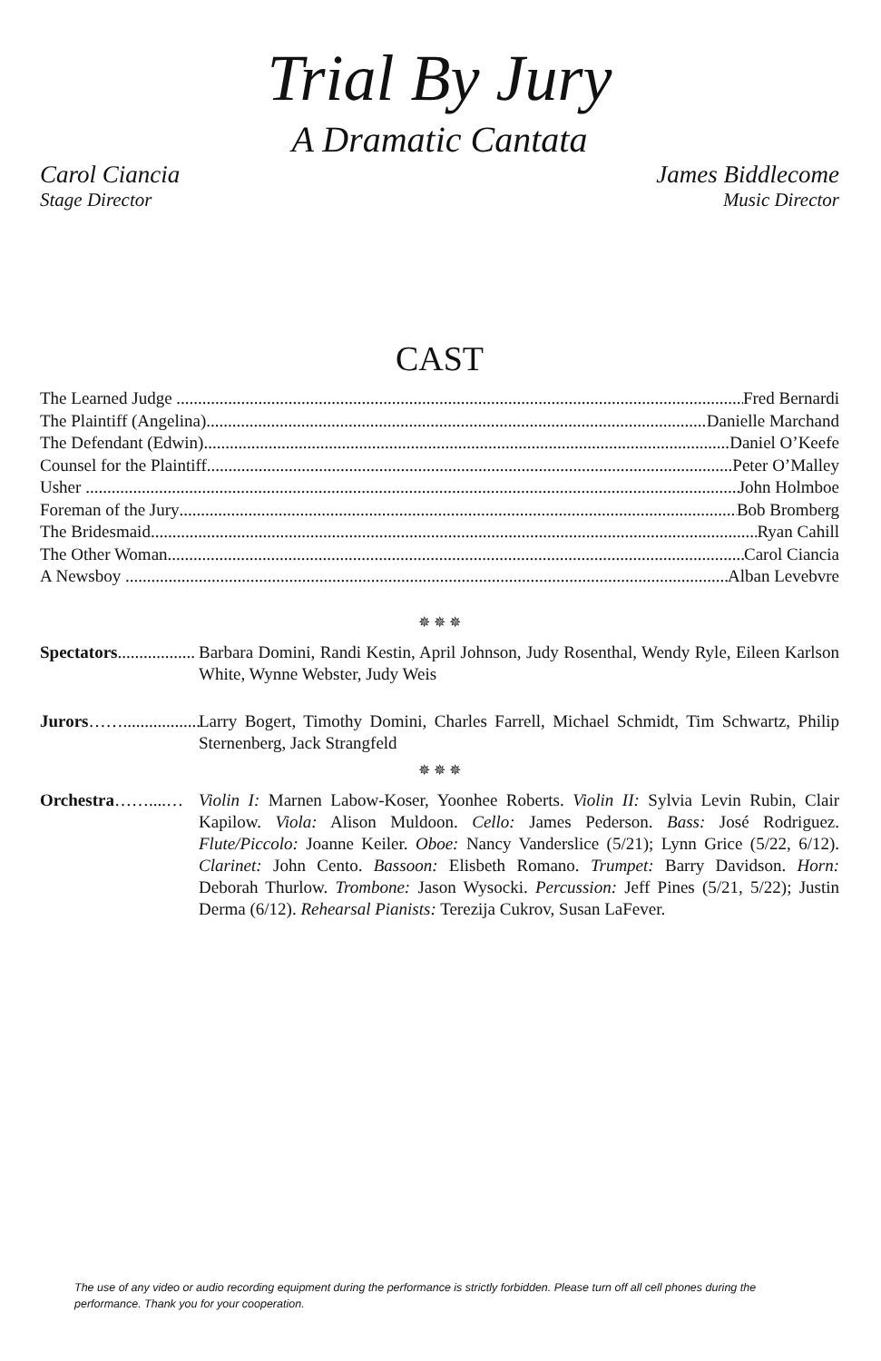Trial By Jury
A Dramatic Cantata
Carol Ciancia
Stage Director
James Biddlecome
Music Director
CAST
The Learned Judge Fred Bernardi
The Plaintiff (Angelina) Danielle Marchand
The Defendant (Edwin) Daniel O’Keefe
Counsel for the Plaintiff Peter O’Malley
Usher John Holmboe
Foreman of the Jury Bob Bromberg
The Bridesmaid Ryan Cahill
The Other Woman Carol Ciancia
A Newsboy Alban Levebvre
✵ ✵ ✵
Spectators..................
Barbara Domini, Randi Kestin, April Johnson, Judy Rosenthal, Wendy Ryle, Eileen Karlson White, Wynne Webster, Judy Weis
Jurors……..................
Larry Bogert, Timothy Domini, Charles Farrell, Michael Schmidt, Tim Schwartz, Philip Sternenberg, Jack Strangfeld
✵ ✵ ✵
Orchestra……....…
Violin I: Marnen Labow-Koser, Yoonhee Roberts. Violin II: Sylvia Levin Rubin, Clair Kapilow. Viola: Alison Muldoon. Cello: James Pederson. Bass: José Rodriguez. Flute/Piccolo: Joanne Keiler. Oboe: Nancy Vanderslice (5/21); Lynn Grice (5/22, 6/12). Clarinet: John Cento. Bassoon: Elisbeth Romano. Trumpet: Barry Davidson. Horn: Deborah Thurlow. Trombone: Jason Wysocki. Percussion: Jeff Pines (5/21, 5/22); Justin Derma (6/12). Rehearsal Pianists: Terezija Cukrov, Susan LaFever.
The use of any video or audio recording equipment during the performance is strictly forbidden. Please turn off all cell phones during the performance. Thank you for your cooperation.